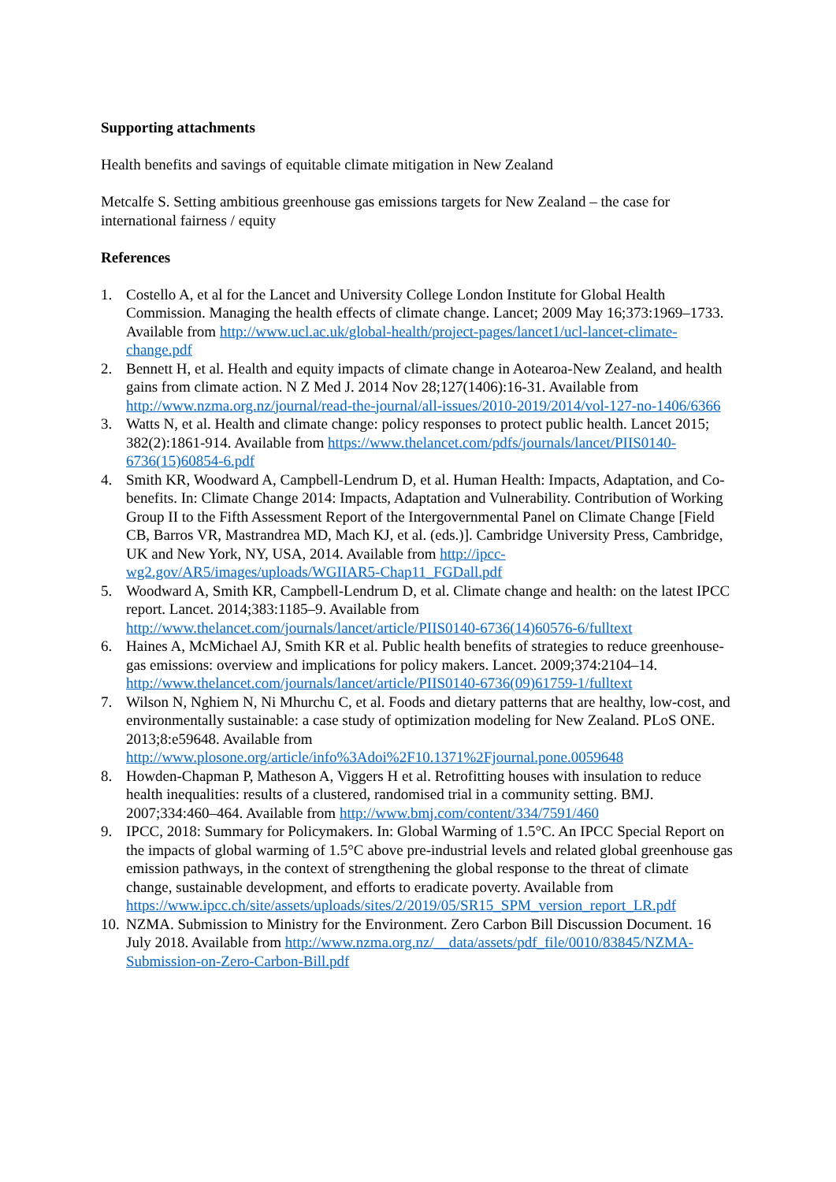Supporting attachments
Health benefits and savings of equitable climate mitigation in New Zealand
Metcalfe S. Setting ambitious greenhouse gas emissions targets for New Zealand – the case for international fairness / equity
References
1. Costello A, et al for the Lancet and University College London Institute for Global Health Commission. Managing the health effects of climate change. Lancet; 2009 May 16;373:1969–1733. Available from http://www.ucl.ac.uk/global-health/project-pages/lancet1/ucl-lancet-climate-change.pdf
2. Bennett H, et al. Health and equity impacts of climate change in Aotearoa-New Zealand, and health gains from climate action. N Z Med J. 2014 Nov 28;127(1406):16-31. Available from http://www.nzma.org.nz/journal/read-the-journal/all-issues/2010-2019/2014/vol-127-no-1406/6366
3. Watts N, et al. Health and climate change: policy responses to protect public health. Lancet 2015; 382(2):1861-914. Available from https://www.thelancet.com/pdfs/journals/lancet/PIIS0140-6736(15)60854-6.pdf
4. Smith KR, Woodward A, Campbell-Lendrum D, et al. Human Health: Impacts, Adaptation, and Co-benefits. In: Climate Change 2014: Impacts, Adaptation and Vulnerability. Contribution of Working Group II to the Fifth Assessment Report of the Intergovernmental Panel on Climate Change [Field CB, Barros VR, Mastrandrea MD, Mach KJ, et al. (eds.)]. Cambridge University Press, Cambridge, UK and New York, NY, USA, 2014. Available from http://ipcc-wg2.gov/AR5/images/uploads/WGIIAR5-Chap11_FGDall.pdf
5. Woodward A, Smith KR, Campbell-Lendrum D, et al. Climate change and health: on the latest IPCC report. Lancet. 2014;383:1185–9. Available from http://www.thelancet.com/journals/lancet/article/PIIS0140-6736(14)60576-6/fulltext
6. Haines A, McMichael AJ, Smith KR et al. Public health benefits of strategies to reduce greenhouse-gas emissions: overview and implications for policy makers. Lancet. 2009;374:2104–14. http://www.thelancet.com/journals/lancet/article/PIIS0140-6736(09)61759-1/fulltext
7. Wilson N, Nghiem N, Ni Mhurchu C, et al. Foods and dietary patterns that are healthy, low-cost, and environmentally sustainable: a case study of optimization modeling for New Zealand. PLoS ONE. 2013;8:e59648. Available from http://www.plosone.org/article/info%3Adoi%2F10.1371%2Fjournal.pone.0059648
8. Howden-Chapman P, Matheson A, Viggers H et al. Retrofitting houses with insulation to reduce health inequalities: results of a clustered, randomised trial in a community setting. BMJ. 2007;334:460–464. Available from http://www.bmj.com/content/334/7591/460
9. IPCC, 2018: Summary for Policymakers. In: Global Warming of 1.5°C. An IPCC Special Report on the impacts of global warming of 1.5°C above pre-industrial levels and related global greenhouse gas emission pathways, in the context of strengthening the global response to the threat of climate change, sustainable development, and efforts to eradicate poverty. Available from https://www.ipcc.ch/site/assets/uploads/sites/2/2019/05/SR15_SPM_version_report_LR.pdf
10. NZMA. Submission to Ministry for the Environment. Zero Carbon Bill Discussion Document. 16 July 2018. Available from http://www.nzma.org.nz/__data/assets/pdf_file/0010/83845/NZMA-Submission-on-Zero-Carbon-Bill.pdf